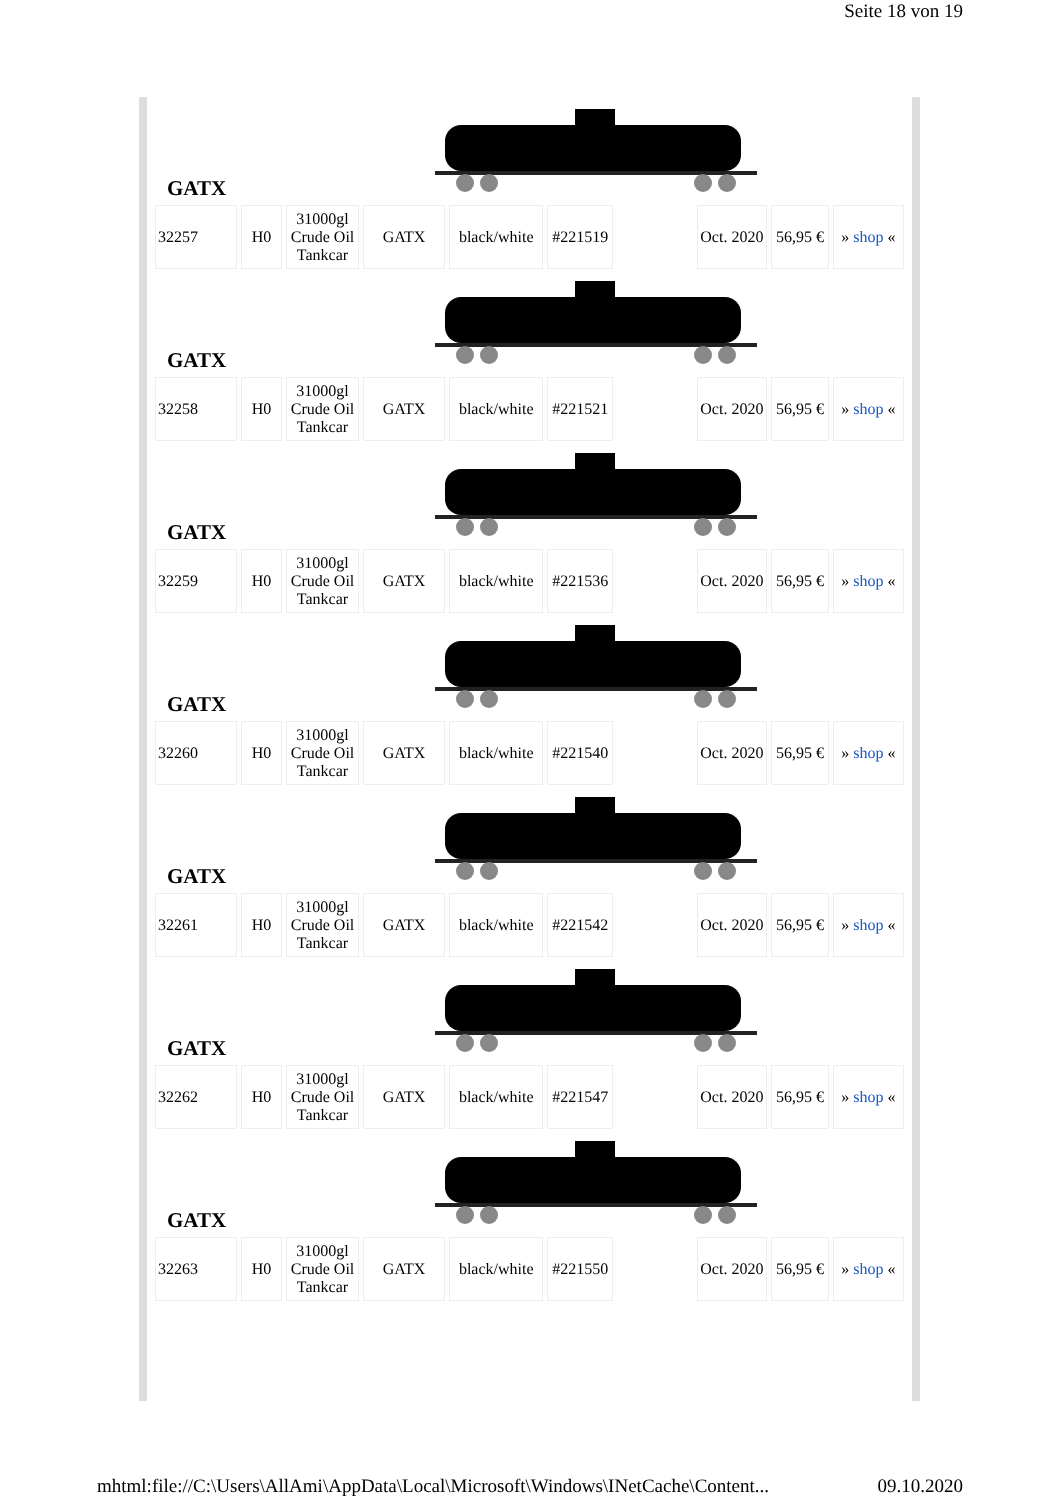Seite 18 von 19
| GATX | | | | | | | | | |
| 32257 | H0 | 31000gl Crude Oil Tankcar | GATX | black/white | #221519 | | Oct. 2020 | 56,95 € | » shop « |
| GATX | | | | | | | | | |
| 32258 | H0 | 31000gl Crude Oil Tankcar | GATX | black/white | #221521 | | Oct. 2020 | 56,95 € | » shop « |
| GATX | | | | | | | | | |
| 32259 | H0 | 31000gl Crude Oil Tankcar | GATX | black/white | #221536 | | Oct. 2020 | 56,95 € | » shop « |
| GATX | | | | | | | | | |
| 32260 | H0 | 31000gl Crude Oil Tankcar | GATX | black/white | #221540 | | Oct. 2020 | 56,95 € | » shop « |
| GATX | | | | | | | | | |
| 32261 | H0 | 31000gl Crude Oil Tankcar | GATX | black/white | #221542 | | Oct. 2020 | 56,95 € | » shop « |
| GATX | | | | | | | | | |
| 32262 | H0 | 31000gl Crude Oil Tankcar | GATX | black/white | #221547 | | Oct. 2020 | 56,95 € | » shop « |
| GATX | | | | | | | | | |
| 32263 | H0 | 31000gl Crude Oil Tankcar | GATX | black/white | #221550 | | Oct. 2020 | 56,95 € | » shop « |
mhtml:file://C:\Users\AllAmi\AppData\Local\Microsoft\Windows\INetCache\Content... 09.10.2020